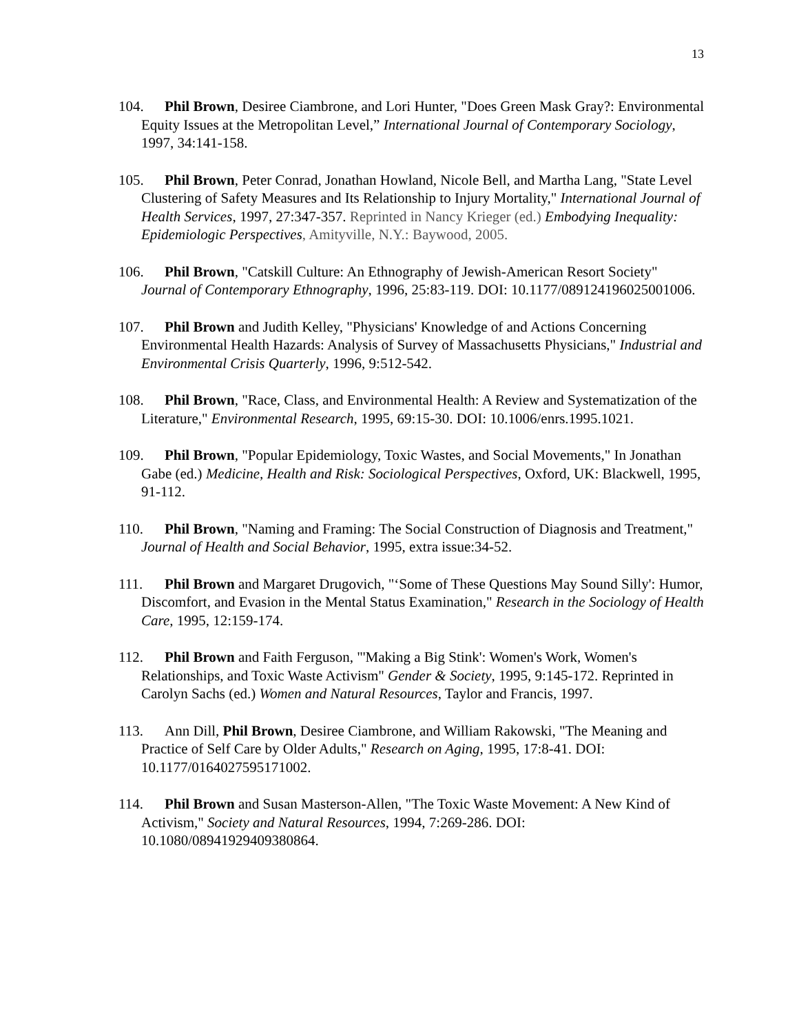13
104. Phil Brown, Desiree Ciambrone, and Lori Hunter, "Does Green Mask Gray?: Environmental Equity Issues at the Metropolitan Level,” International Journal of Contemporary Sociology, 1997, 34:141-158.
105. Phil Brown, Peter Conrad, Jonathan Howland, Nicole Bell, and Martha Lang, "State Level Clustering of Safety Measures and Its Relationship to Injury Mortality," International Journal of Health Services, 1997, 27:347-357. Reprinted in Nancy Krieger (ed.) Embodying Inequality: Epidemiologic Perspectives, Amityville, N.Y.: Baywood, 2005.
106. Phil Brown, "Catskill Culture: An Ethnography of Jewish-American Resort Society" Journal of Contemporary Ethnography, 1996, 25:83-119. DOI: 10.1177/089124196025001006.
107. Phil Brown and Judith Kelley, "Physicians' Knowledge of and Actions Concerning Environmental Health Hazards: Analysis of Survey of Massachusetts Physicians," Industrial and Environmental Crisis Quarterly, 1996, 9:512-542.
108. Phil Brown, "Race, Class, and Environmental Health: A Review and Systematization of the Literature," Environmental Research, 1995, 69:15-30. DOI: 10.1006/enrs.1995.1021.
109. Phil Brown, "Popular Epidemiology, Toxic Wastes, and Social Movements," In Jonathan Gabe (ed.) Medicine, Health and Risk: Sociological Perspectives, Oxford, UK: Blackwell, 1995, 91-112.
110. Phil Brown, "Naming and Framing: The Social Construction of Diagnosis and Treatment," Journal of Health and Social Behavior, 1995, extra issue:34-52.
111. Phil Brown and Margaret Drugovich, "‘Some of These Questions May Sound Silly': Humor, Discomfort, and Evasion in the Mental Status Examination," Research in the Sociology of Health Care, 1995, 12:159-174.
112. Phil Brown and Faith Ferguson, "'Making a Big Stink': Women's Work, Women's Relationships, and Toxic Waste Activism" Gender & Society, 1995, 9:145-172. Reprinted in Carolyn Sachs (ed.) Women and Natural Resources, Taylor and Francis, 1997.
113. Ann Dill, Phil Brown, Desiree Ciambrone, and William Rakowski, "The Meaning and Practice of Self Care by Older Adults," Research on Aging, 1995, 17:8-41. DOI: 10.1177/0164027595171002.
114. Phil Brown and Susan Masterson-Allen, "The Toxic Waste Movement: A New Kind of Activism," Society and Natural Resources, 1994, 7:269-286. DOI: 10.1080/08941929409380864.